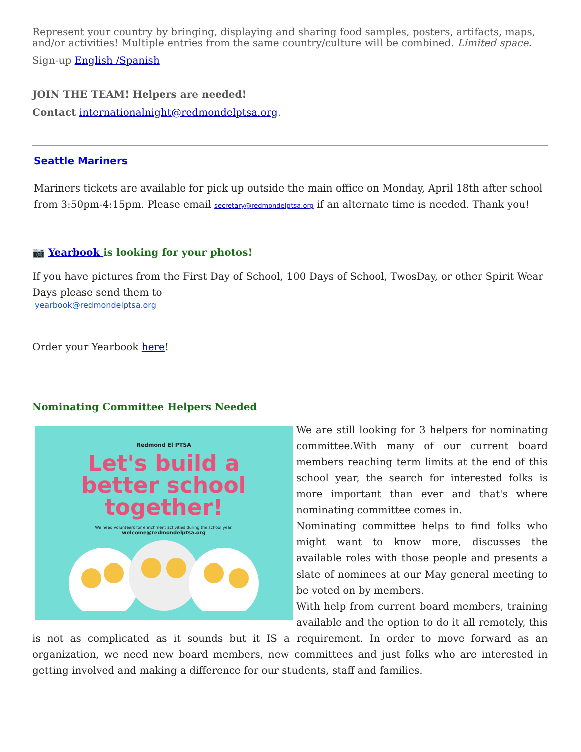Represent your country by bringing, displaying and sharing food samples, posters, artifacts, maps, and/or activities! Multiple entries from the same country/culture will be combined. Limited space.
Sign-up English /Spanish
JOIN THE TEAM! Helpers are needed!
Contact internationalnight@redmondelptsa.org.
Seattle Mariners
Mariners tickets are available for pick up outside the main office on Monday, April 18th after school from 3:50pm-4:15pm. Please email secretary@redmondelptsa.org if an alternate time is needed. Thank you!
📷 Yearbook is looking for your photos!
If you have pictures from the First Day of School, 100 Days of School, TwosDay, or other Spirit Wear Days please send them to
yearbook@redmondelptsa.org
Order your Yearbook here!
Nominating Committee Helpers Needed
Redmond El PTSA
Let's build a
better school
together!
We need volunteers for enrichment activities during the school year.
welcome@redmondelptsa.org
We are still looking for 3 helpers for nominating committee.With many of our current board members reaching term limits at the end of this school year, the search for interested folks is more important than ever and that's where nominating committee comes in.
Nominating committee helps to find folks who might want to know more, discusses the available roles with those people and presents a slate of nominees at our May general meeting to be voted on by members.
With help from current board members, training available and the option to do it all remotely, this is not as complicated as it sounds but it IS a requirement. In order to move forward as an organization, we need new board members, new committees and just folks who are interested in getting involved and making a difference for our students, staff and families.